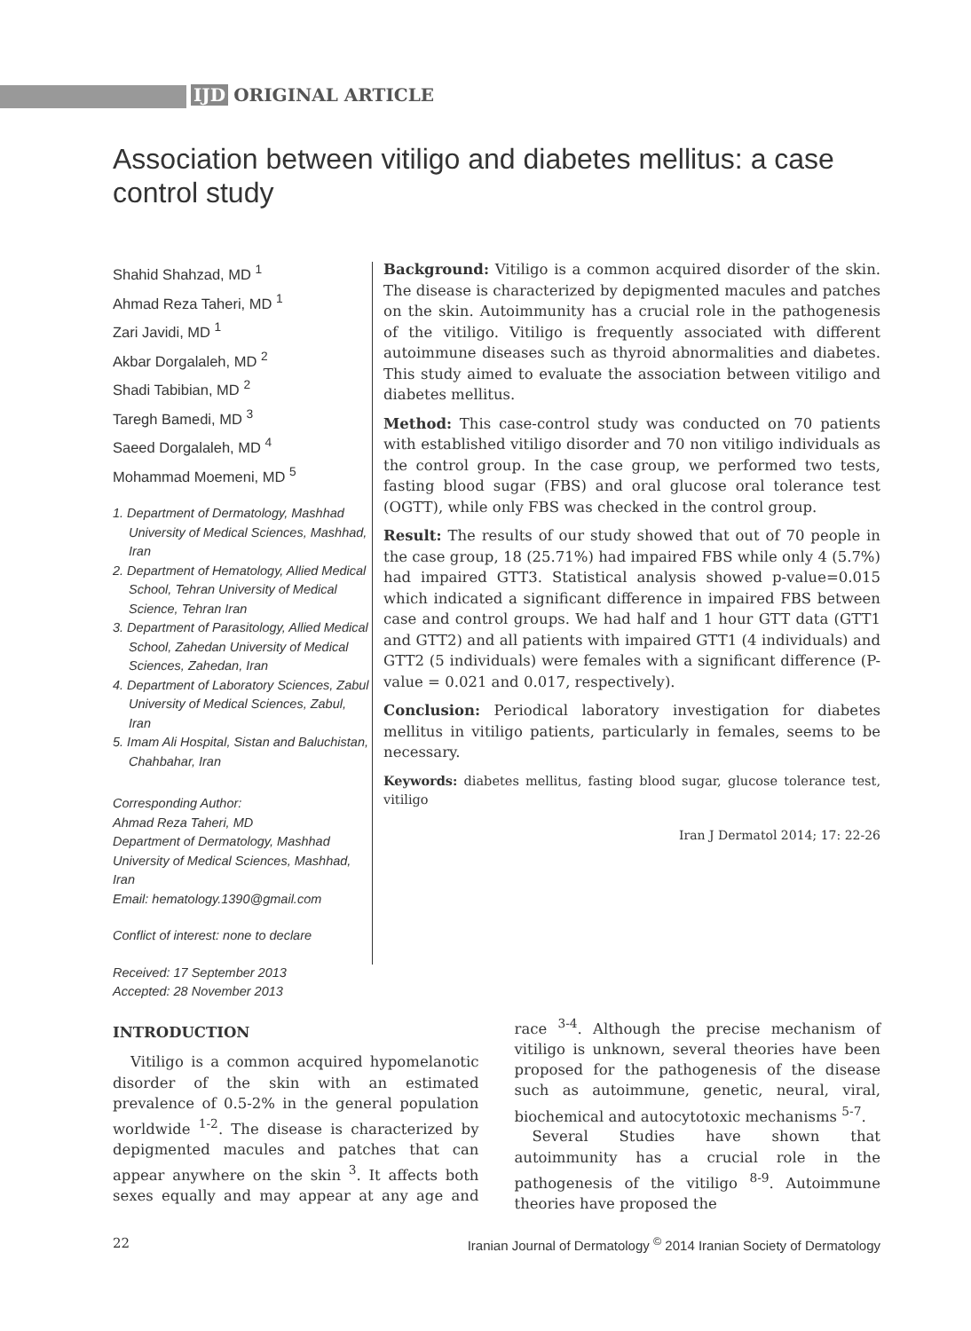IJD ORIGINAL ARTICLE
Association between vitiligo and diabetes mellitus: a case control study
Shahid Shahzad, MD <sup>1</sup>
Ahmad Reza Taheri, MD <sup>1</sup>
Zari Javidi, MD <sup>1</sup>
Akbar Dorgalaleh, MD <sup>2</sup>
Shadi Tabibian, MD <sup>2</sup>
Taregh Bamedi, MD <sup>3</sup>
Saeed Dorgalaleh, MD <sup>4</sup>
Mohammad Moemeni, MD <sup>5</sup>
1. Department of Dermatology, Mashhad University of Medical Sciences, Mashhad, Iran
2. Department of Hematology, Allied Medical School, Tehran University of Medical Science, Tehran Iran
3. Department of Parasitology, Allied Medical School, Zahedan University of Medical Sciences, Zahedan, Iran
4. Department of Laboratory Sciences, Zabul University of Medical Sciences, Zabul, Iran
5. Imam Ali Hospital, Sistan and Baluchistan, Chahbahar, Iran
Corresponding Author:
Ahmad Reza Taheri, MD
Department of Dermatology, Mashhad University of Medical Sciences, Mashhad, Iran
Email: hematology.1390@gmail.com
Conflict of interest: none to declare
Received: 17 September 2013
Accepted: 28 November 2013
Background: Vitiligo is a common acquired disorder of the skin. The disease is characterized by depigmented macules and patches on the skin. Autoimmunity has a crucial role in the pathogenesis of the vitiligo. Vitiligo is frequently associated with different autoimmune diseases such as thyroid abnormalities and diabetes. This study aimed to evaluate the association between vitiligo and diabetes mellitus.
Method: This case-control study was conducted on 70 patients with established vitiligo disorder and 70 non vitiligo individuals as the control group. In the case group, we performed two tests, fasting blood sugar (FBS) and oral glucose oral tolerance test (OGTT), while only FBS was checked in the control group.
Result: The results of our study showed that out of 70 people in the case group, 18 (25.71%) had impaired FBS while only 4 (5.7%) had impaired GTT3. Statistical analysis showed p-value=0.015 which indicated a significant difference in impaired FBS between case and control groups. We had half and 1 hour GTT data (GTT1 and GTT2) and all patients with impaired GTT1 (4 individuals) and GTT2 (5 individuals) were females with a significant difference (P-value = 0.021 and 0.017, respectively).
Conclusion: Periodical laboratory investigation for diabetes mellitus in vitiligo patients, particularly in females, seems to be necessary.
Keywords: diabetes mellitus, fasting blood sugar, glucose tolerance test, vitiligo
Iran J Dermatol 2014; 17: 22-26
INTRODUCTION
Vitiligo is a common acquired hypomelanotic disorder of the skin with an estimated prevalence of 0.5-2% in the general population worldwide <sup>1-2</sup>. The disease is characterized by depigmented macules and patches that can appear anywhere on the skin <sup>3</sup>. It affects both sexes equally and may appear at any age and race <sup>3-4</sup>. Although the precise mechanism of vitiligo is unknown, several theories have been proposed for the pathogenesis of the disease such as autoimmune, genetic, neural, viral, biochemical and autocytotoxic mechanisms <sup>5-7</sup>.
Several Studies have shown that autoimmunity has a crucial role in the pathogenesis of the vitiligo <sup>8-9</sup>. Autoimmune theories have proposed the
22 Iranian Journal of Dermatology <sup>©</sup> 2014 Iranian Society of Dermatology